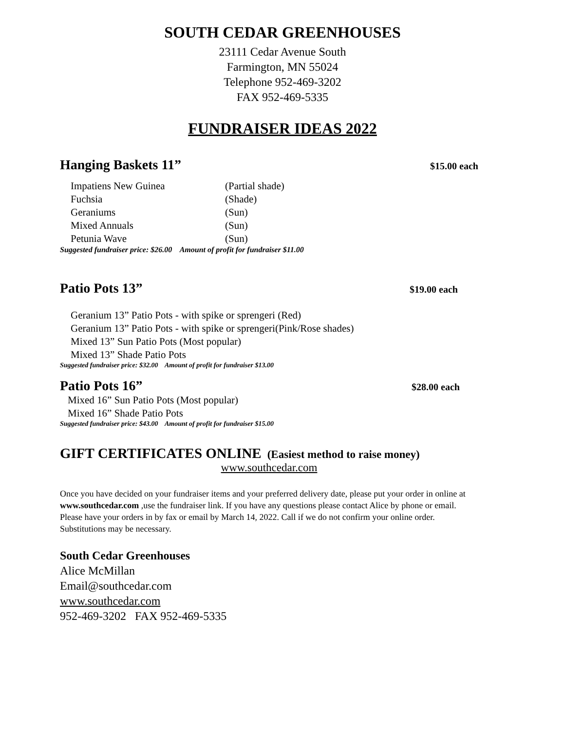SOUTH CEDAR GREENHOUSES
23111 Cedar Avenue South
Farmington, MN 55024
Telephone 952-469-3202
FAX 952-469-5335
FUNDRAISER IDEAS 2022
Hanging Baskets 11” $15.00 each
Impatiens New Guinea (Partial shade)
Fuchsia (Shade)
Geraniums (Sun)
Mixed Annuals (Sun)
Petunia Wave (Sun)
Suggested fundraiser price: $26.00 Amount of profit for fundraiser $11.00
Patio Pots 13” $19.00 each
Geranium 13” Patio Pots - with spike or sprengeri (Red)
Geranium 13” Patio Pots - with spike or sprengeri(Pink/Rose shades)
Mixed 13” Sun Patio Pots (Most popular)
Mixed 13” Shade Patio Pots
Suggested fundraiser price: $32.00 Amount of profit for fundraiser $13.00
Patio Pots 16” $28.00 each
Mixed 16” Sun Patio Pots (Most popular)
Mixed 16” Shade Patio Pots
Suggested fundraiser price: $43.00 Amount of profit for fundraiser $15.00
GIFT CERTIFICATES ONLINE (Easiest method to raise money)
www.southcedar.com
Once you have decided on your fundraiser items and your preferred delivery date, please put your order in online at www.southcedar.com ,use the fundraiser link. If you have any questions please contact Alice by phone or email. Please have your orders in by fax or email by March 14, 2022. Call if we do not confirm your online order. Substitutions may be necessary.
South Cedar Greenhouses
Alice McMillan
Email@southcedar.com
www.southcedar.com
952-469-3202 FAX 952-469-5335